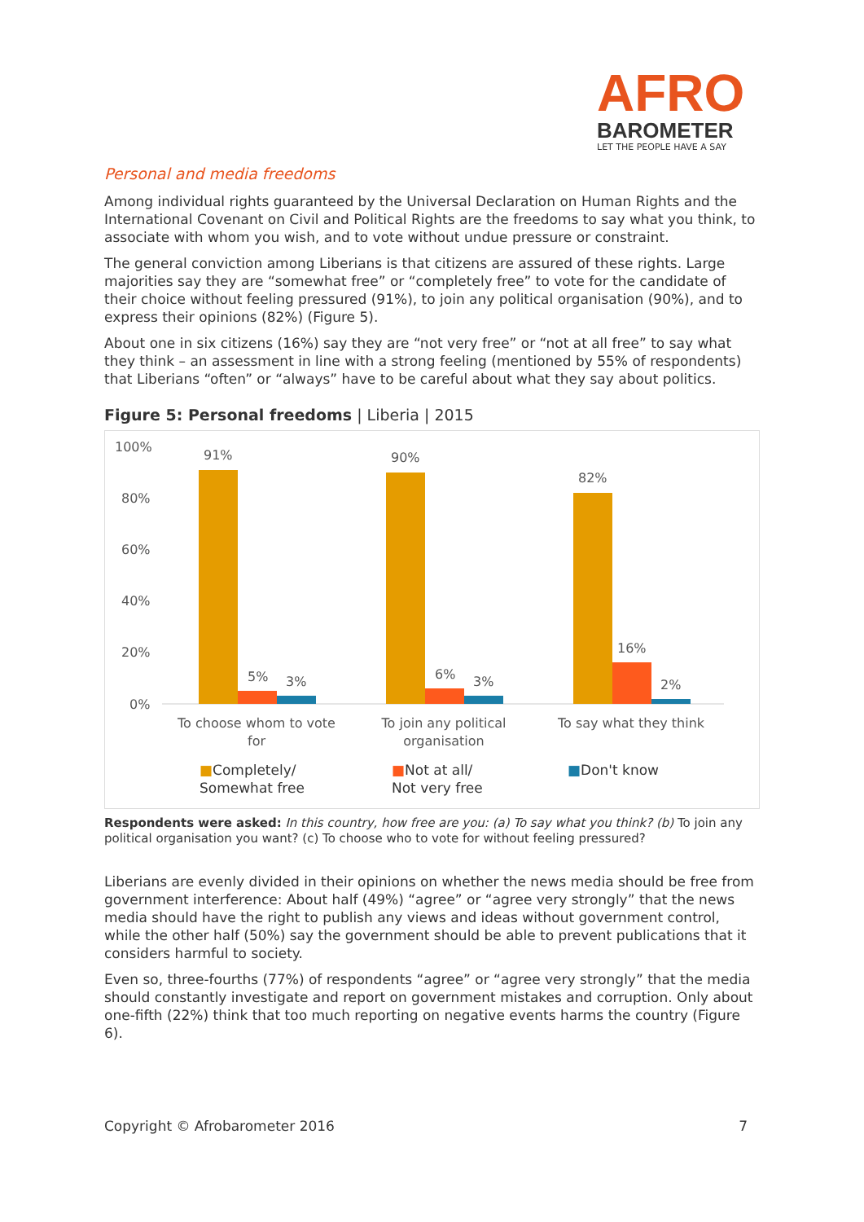AFRO
BAROMETER
LET THE PEOPLE HAVE A SAY
Personal and media freedoms
Among individual rights guaranteed by the Universal Declaration on Human Rights and the International Covenant on Civil and Political Rights are the freedoms to say what you think, to associate with whom you wish, and to vote without undue pressure or constraint.
The general conviction among Liberians is that citizens are assured of these rights. Large majorities say they are “somewhat free” or “completely free” to vote for the candidate of their choice without feeling pressured (91%), to join any political organisation (90%), and to express their opinions (82%) (Figure 5).
About one in six citizens (16%) say they are “not very free” or “not at all free” to say what they think – an assessment in line with a strong feeling (mentioned by 55% of respondents) that Liberians “often” or “always” have to be careful about what they say about politics.
Figure 5: Personal freedoms | Liberia | 2015
100%
80%
60%
40%
20%
0%
91%
5%
3%
90%
6%
3%
82%
16%
2%
To choose whom to vote
for
To join any political
organisation
To say what they think
■Completely/
Somewhat free
■Not at all/
Not very free
■Don't know
Respondents were asked: In this country, how free are you: (a) To say what you think? (b) To join any political organisation you want? (c) To choose who to vote for without feeling pressured?
Liberians are evenly divided in their opinions on whether the news media should be free from government interference: About half (49%) “agree” or “agree very strongly” that the news media should have the right to publish any views and ideas without government control, while the other half (50%) say the government should be able to prevent publications that it considers harmful to society.
Even so, three-fourths (77%) of respondents “agree” or “agree very strongly” that the media should constantly investigate and report on government mistakes and corruption. Only about one-fifth (22%) think that too much reporting on negative events harms the country (Figure 6).
Copyright © Afrobarometer 2016 7